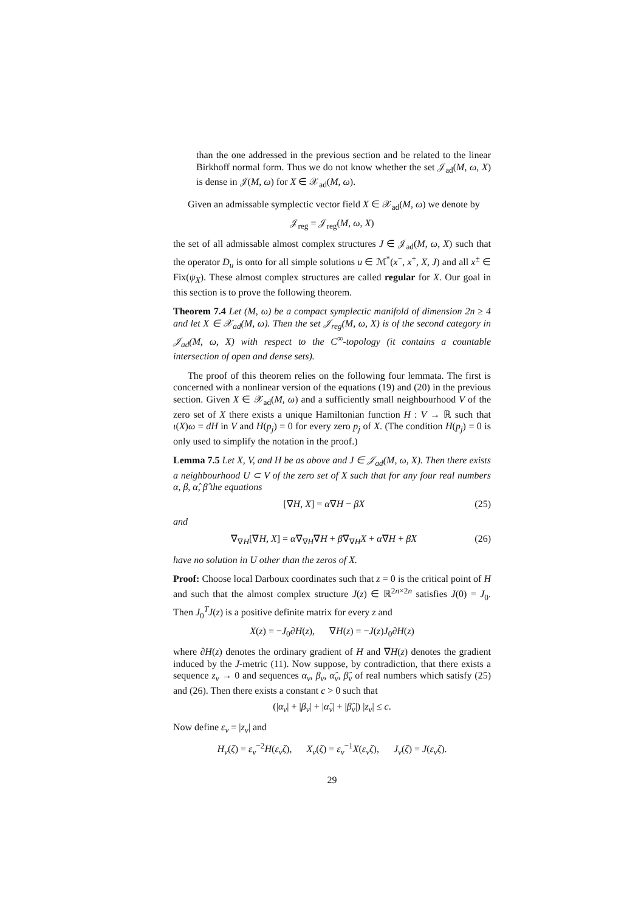than the one addressed in the previous section and be related to the linear Birkhoff normal form. Thus we do not know whether the set 𝒥<sub>ad</sub>(M, ω, X) is dense in 𝒥(M, ω) for X ∈ 𝒳<sub>ad</sub>(M, ω).
Given an admissable symplectic vector field X ∈ 𝒳<sub>ad</sub>(M, ω) we denote by
𝒥<sub>reg</sub> = 𝒥<sub>reg</sub>(M, ω, X)
the set of all admissable almost complex structures J ∈ 𝒥<sub>ad</sub>(M, ω, X) such that the operator D<sub>u</sub> is onto for all simple solutions u ∈ ℳ<sup>*</sup>(x<sup>−</sup>, x<sup>+</sup>, X, J) and all x<sup>±</sup> ∈ Fix(ψ<sub>X</sub>). These almost complex structures are called regular for X. Our goal in this section is to prove the following theorem.
Theorem 7.4 Let (M, ω) be a compact symplectic manifold of dimension 2n ≥ 4 and let X ∈ 𝒳<sub>ad</sub>(M, ω). Then the set 𝒥<sub>reg</sub>(M, ω, X) is of the second category in 𝒥<sub>ad</sub>(M, ω, X) with respect to the C<sup>∞</sup>-topology (it contains a countable intersection of open and dense sets).
The proof of this theorem relies on the following four lemmata. The first is concerned with a nonlinear version of the equations (19) and (20) in the previous section. Given X ∈ 𝒳<sub>ad</sub>(M, ω) and a sufficiently small neighbourhood V of the zero set of X there exists a unique Hamiltonian function H : V → ℝ such that ι(X)ω = dH in V and H(p<sub>j</sub>) = 0 for every zero p<sub>j</sub> of X. (The condition H(p<sub>j</sub>) = 0 is only used to simplify the notation in the proof.)
Lemma 7.5 Let X, V, and H be as above and J ∈ 𝒥<sub>ad</sub>(M, ω, X). Then there exists a neighbourhood U ⊂ V of the zero set of X such that for any four real numbers α, β, α̂, β̂ the equations
[∇H, X] = α∇H − βX (25)
and
∇<sub>∇H</sub>[∇H, X] = α∇<sub>∇H</sub>∇H + β∇<sub>∇H</sub>X + α̂∇H + β̂X (26)
have no solution in U other than the zeros of X.
Proof: Choose local Darboux coordinates such that z = 0 is the critical point of H and such that the almost complex structure J(z) ∈ ℝ<sup>2n×2n</sup> satisfies J(0) = J<sub>0</sub>. Then J<sub>0</sub><sup>T</sup>J(z) is a positive definite matrix for every z and
X(z) = −J<sub>0</sub>∂H(z), ∇H(z) = −J(z)J<sub>0</sub>∂H(z)
where ∂H(z) denotes the ordinary gradient of H and ∇H(z) denotes the gradient induced by the J-metric (11). Now suppose, by contradiction, that there exists a sequence z<sub>ν</sub> → 0 and sequences α<sub>ν</sub>, β<sub>ν</sub>, α̂<sub>ν</sub>, β̂<sub>ν</sub> of real numbers which satisfy (25) and (26). Then there exists a constant c > 0 such that
(|α<sub>ν</sub>| + |β<sub>ν</sub>| + |α̂<sub>ν</sub>| + |β̂<sub>ν</sub>|) |z<sub>ν</sub>| ≤ c.
Now define ε<sub>ν</sub> = |z<sub>ν</sub>| and
H<sub>ν</sub>(ζ) = ε<sub>ν</sub><sup>−2</sup>H(ε<sub>ν</sub>ζ), X<sub>ν</sub>(ζ) = ε<sub>ν</sub><sup>−1</sup>X(ε<sub>ν</sub>ζ), J<sub>ν</sub>(ζ) = J(ε<sub>ν</sub>ζ).
29